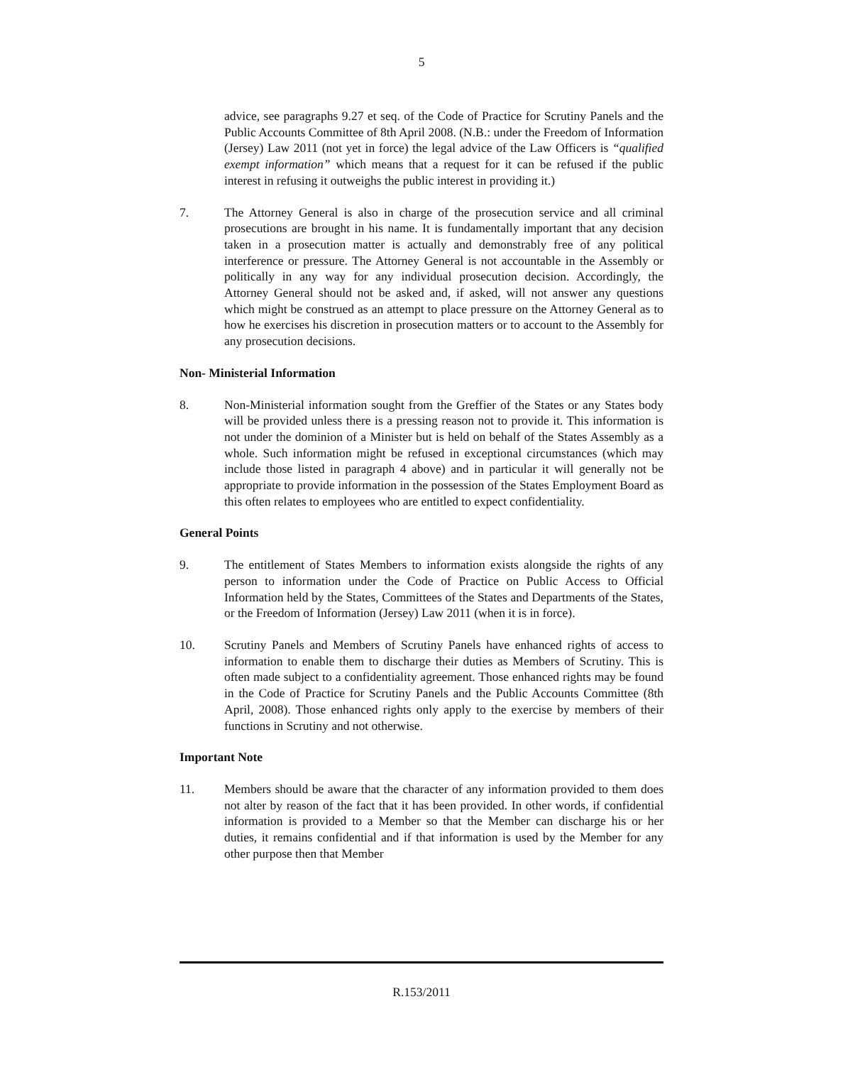5
advice, see paragraphs 9.27 et seq. of the Code of Practice for Scrutiny Panels and the Public Accounts Committee of 8th April 2008. (N.B.: under the Freedom of Information (Jersey) Law 2011 (not yet in force) the legal advice of the Law Officers is “qualified exempt information” which means that a request for it can be refused if the public interest in refusing it outweighs the public interest in providing it.)
7. The Attorney General is also in charge of the prosecution service and all criminal prosecutions are brought in his name. It is fundamentally important that any decision taken in a prosecution matter is actually and demonstrably free of any political interference or pressure. The Attorney General is not accountable in the Assembly or politically in any way for any individual prosecution decision. Accordingly, the Attorney General should not be asked and, if asked, will not answer any questions which might be construed as an attempt to place pressure on the Attorney General as to how he exercises his discretion in prosecution matters or to account to the Assembly for any prosecution decisions.
Non- Ministerial Information
8. Non-Ministerial information sought from the Greffier of the States or any States body will be provided unless there is a pressing reason not to provide it. This information is not under the dominion of a Minister but is held on behalf of the States Assembly as a whole. Such information might be refused in exceptional circumstances (which may include those listed in paragraph 4 above) and in particular it will generally not be appropriate to provide information in the possession of the States Employment Board as this often relates to employees who are entitled to expect confidentiality.
General Points
9. The entitlement of States Members to information exists alongside the rights of any person to information under the Code of Practice on Public Access to Official Information held by the States, Committees of the States and Departments of the States, or the Freedom of Information (Jersey) Law 2011 (when it is in force).
10. Scrutiny Panels and Members of Scrutiny Panels have enhanced rights of access to information to enable them to discharge their duties as Members of Scrutiny. This is often made subject to a confidentiality agreement. Those enhanced rights may be found in the Code of Practice for Scrutiny Panels and the Public Accounts Committee (8th April, 2008). Those enhanced rights only apply to the exercise by members of their functions in Scrutiny and not otherwise.
Important Note
11. Members should be aware that the character of any information provided to them does not alter by reason of the fact that it has been provided. In other words, if confidential information is provided to a Member so that the Member can discharge his or her duties, it remains confidential and if that information is used by the Member for any other purpose then that Member
R.153/2011